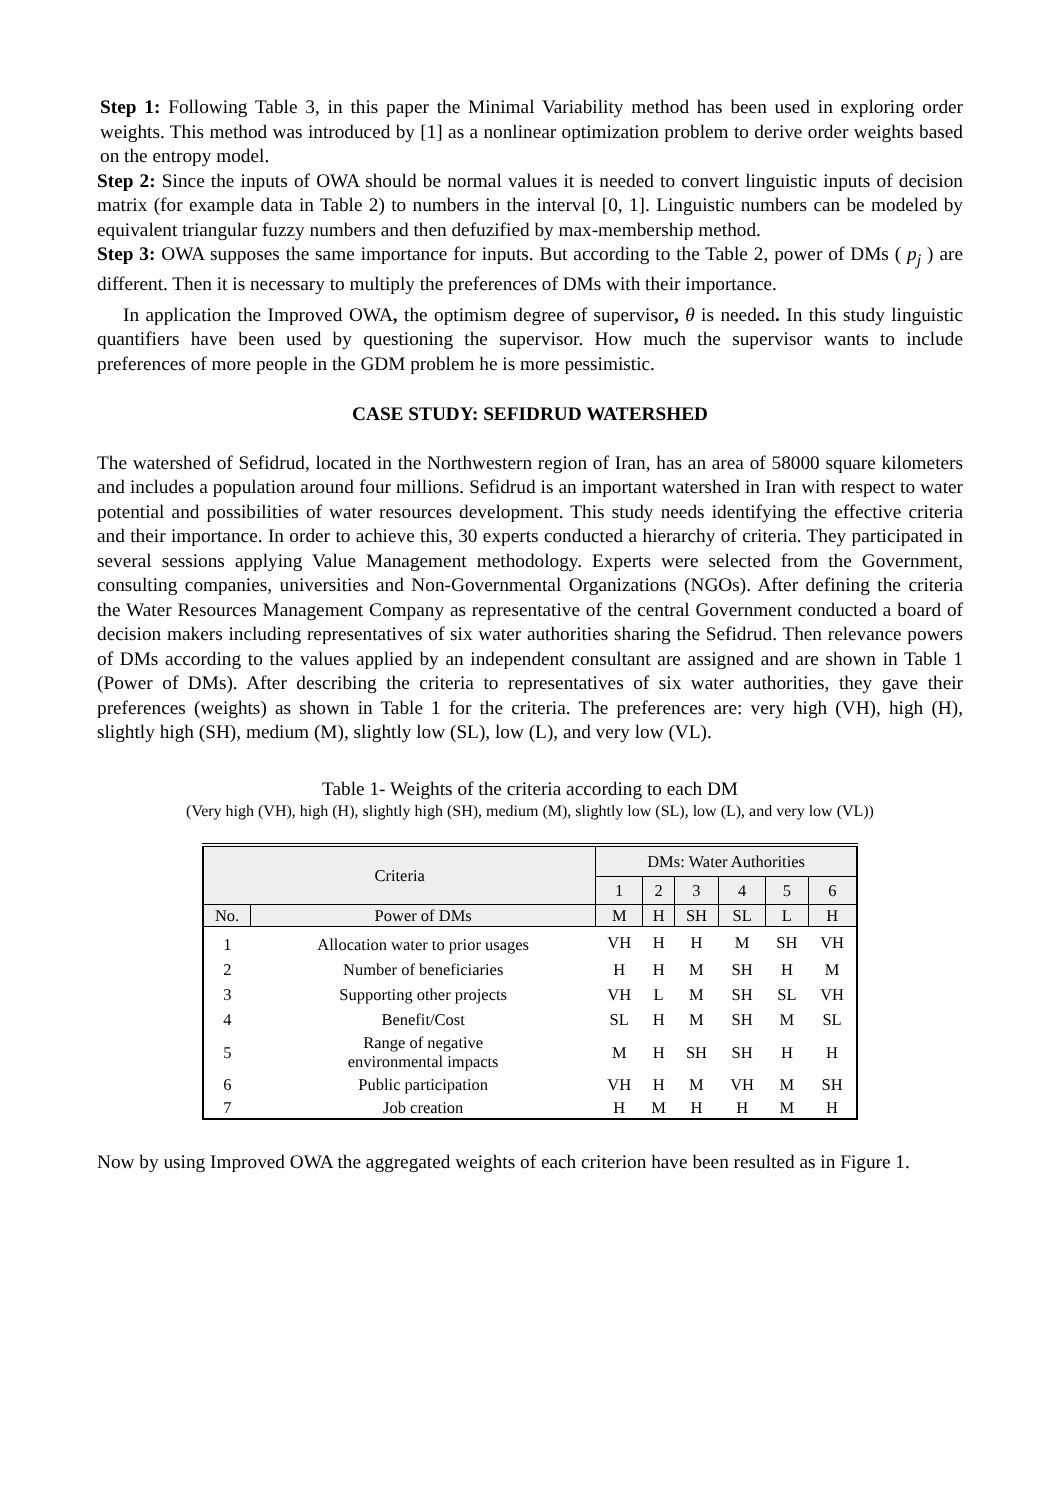Step 1: Following Table 3, in this paper the Minimal Variability method has been used in exploring order weights. This method was introduced by [1] as a nonlinear optimization problem to derive order weights based on the entropy model.
Step 2: Since the inputs of OWA should be normal values it is needed to convert linguistic inputs of decision matrix (for example data in Table 2) to numbers in the interval [0, 1]. Linguistic numbers can be modeled by equivalent triangular fuzzy numbers and then defuzified by max-membership method.
Step 3: OWA supposes the same importance for inputs. But according to the Table 2, power of DMs ( p<sub>j</sub> ) are different. Then it is necessary to multiply the preferences of DMs with their importance.
In application the Improved OWA, the optimism degree of supervisor, θ is needed. In this study linguistic quantifiers have been used by questioning the supervisor. How much the supervisor wants to include preferences of more people in the GDM problem he is more pessimistic.
CASE STUDY: SEFIDRUD WATERSHED
The watershed of Sefidrud, located in the Northwestern region of Iran, has an area of 58000 square kilometers and includes a population around four millions. Sefidrud is an important watershed in Iran with respect to water potential and possibilities of water resources development. This study needs identifying the effective criteria and their importance. In order to achieve this, 30 experts conducted a hierarchy of criteria. They participated in several sessions applying Value Management methodology. Experts were selected from the Government, consulting companies, universities and Non-Governmental Organizations (NGOs). After defining the criteria the Water Resources Management Company as representative of the central Government conducted a board of decision makers including representatives of six water authorities sharing the Sefidrud. Then relevance powers of DMs according to the values applied by an independent consultant are assigned and are shown in Table 1 (Power of DMs). After describing the criteria to representatives of six water authorities, they gave their preferences (weights) as shown in Table 1 for the criteria. The preferences are: very high (VH), high (H), slightly high (SH), medium (M), slightly low (SL), low (L), and very low (VL).
Table 1- Weights of the criteria according to each DM
(Very high (VH), high (H), slightly high (SH), medium (M), slightly low (SL), low (L), and very low (VL))
| Criteria | | DMs: Water Authorities | | | | | |
| --- | --- | --- | --- | --- | --- | --- | --- |
| | | 1 | 2 | 3 | 4 | 5 | 6 |
| No. | Power of DMs | M | H | SH | SL | L | H |
| 1 | Allocation water to prior usages | VH | H | H | M | SH | VH |
| 2 | Number of beneficiaries | H | H | M | SH | H | M |
| 3 | Supporting other projects | VH | L | M | SH | SL | VH |
| 4 | Benefit/Cost | SL | H | M | SH | M | SL |
| 5 | Range of negative environmental impacts | M | H | SH | SH | H | H |
| 6 | Public participation | VH | H | M | VH | M | SH |
| 7 | Job creation | H | M | H | H | M | H |
Now by using Improved OWA the aggregated weights of each criterion have been resulted as in Figure 1.